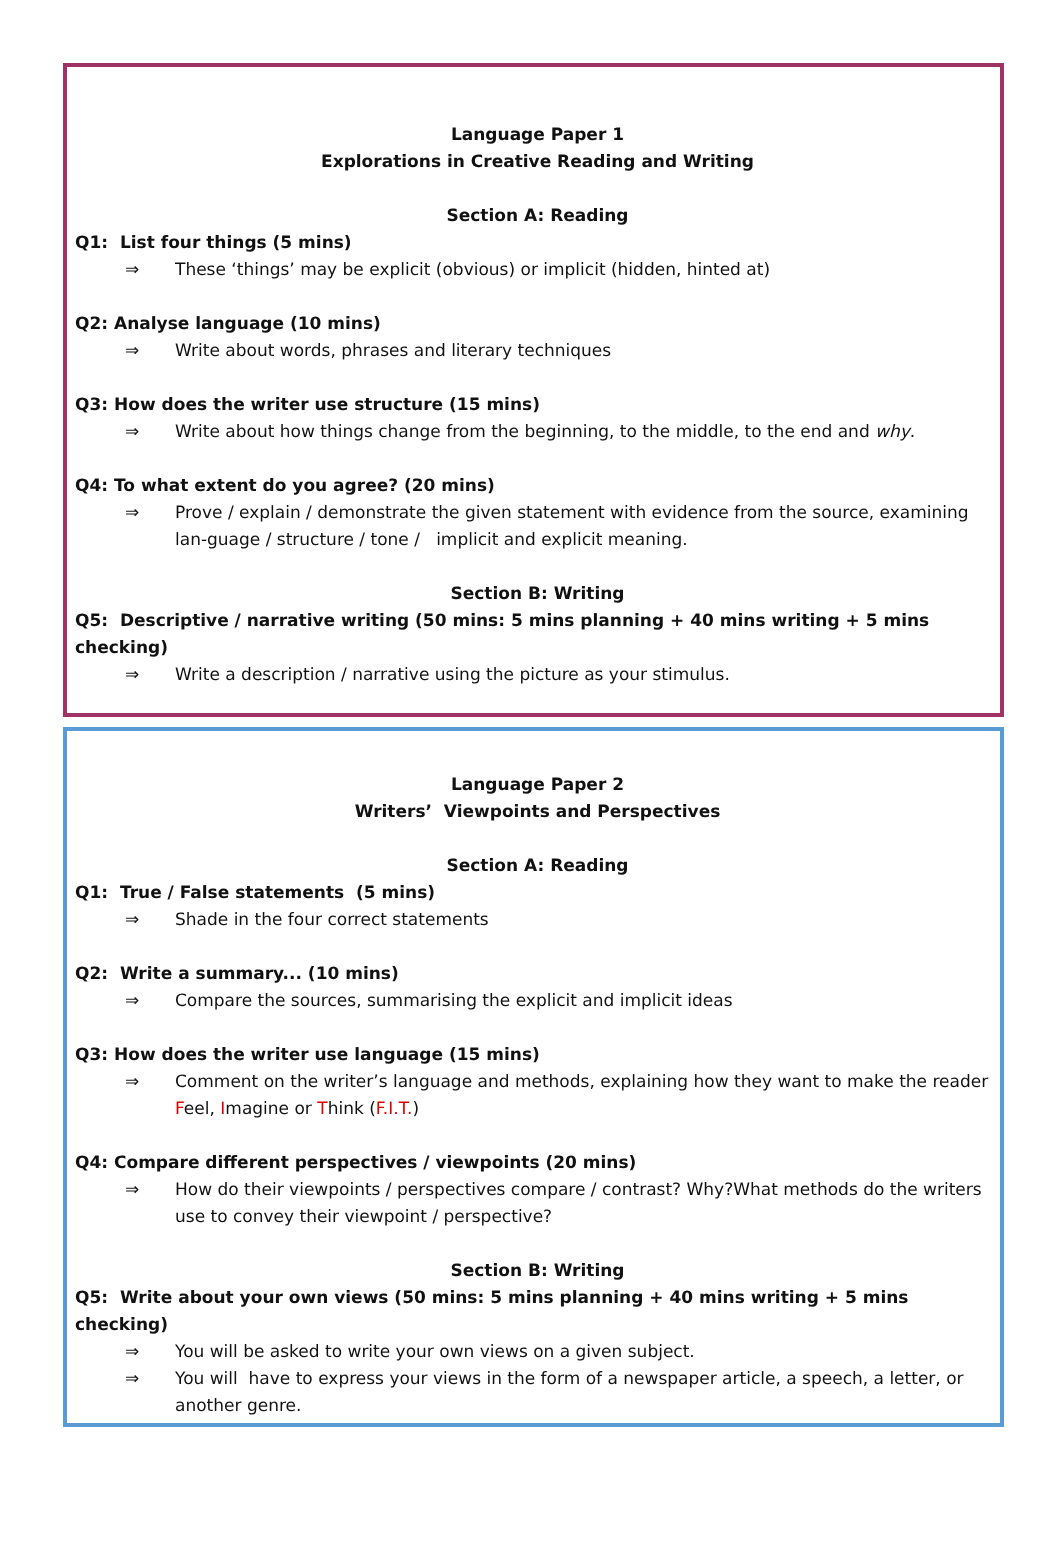Language Paper 1
Explorations in Creative Reading and Writing
Section A: Reading
Q1: List four things (5 mins)
⇒ These ‘things’ may be explicit (obvious) or implicit (hidden, hinted at)
Q2: Analyse language (10 mins)
⇒ Write about words, phrases and literary techniques
Q3: How does the writer use structure (15 mins)
⇒ Write about how things change from the beginning, to the middle, to the end and why.
Q4: To what extent do you agree? (20 mins)
⇒ Prove / explain / demonstrate the given statement with evidence from the source, examining lan-guage / structure / tone / implicit and explicit meaning.
Section B: Writing
Q5: Descriptive / narrative writing (50 mins: 5 mins planning + 40 mins writing + 5 mins checking)
⇒ Write a description / narrative using the picture as your stimulus.
Language Paper 2
Writers’ Viewpoints and Perspectives
Section A: Reading
Q1: True / False statements (5 mins)
⇒ Shade in the four correct statements
Q2: Write a summary... (10 mins)
⇒ Compare the sources, summarising the explicit and implicit ideas
Q3: How does the writer use language (15 mins)
⇒ Comment on the writer’s language and methods, explaining how they want to make the reader Feel, Imagine or Think (F.I.T.)
Q4: Compare different perspectives / viewpoints (20 mins)
⇒ How do their viewpoints / perspectives compare / contrast? Why?What methods do the writers use to convey their viewpoint / perspective?
Section B: Writing
Q5: Write about your own views (50 mins: 5 mins planning + 40 mins writing + 5 mins checking)
⇒ You will be asked to write your own views on a given subject.
⇒ You will have to express your views in the form of a newspaper article, a speech, a letter, or another genre.